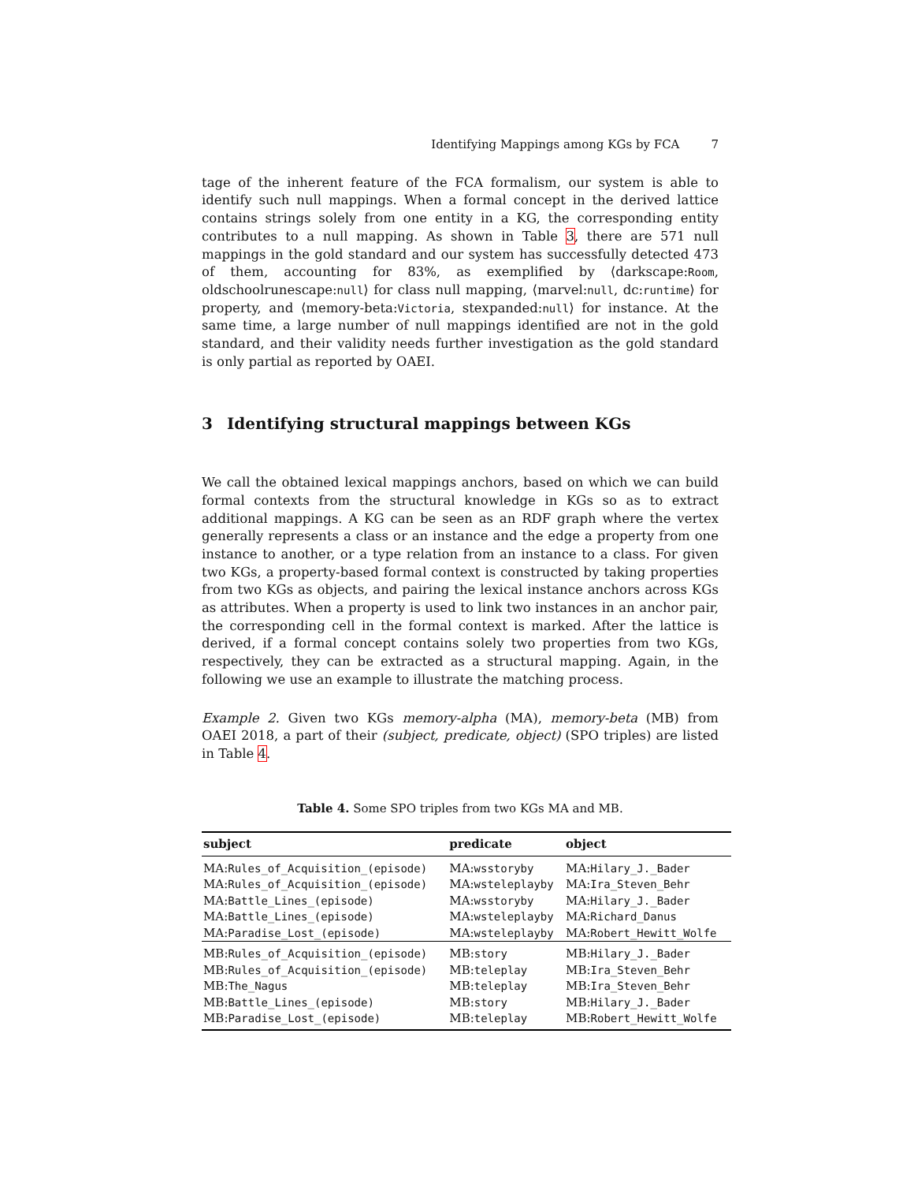Identifying Mappings among KGs by FCA 7
tage of the inherent feature of the FCA formalism, our system is able to identify such null mappings. When a formal concept in the derived lattice contains strings solely from one entity in a KG, the corresponding entity contributes to a null mapping. As shown in Table 3, there are 571 null mappings in the gold standard and our system has successfully detected 473 of them, accounting for 83%, as exemplified by ⟨darkscape:Room, oldschoolrunescape:null⟩ for class null mapping, ⟨marvel:null, dc:runtime⟩ for property, and ⟨memory-beta:Victoria, stexpanded:null⟩ for instance. At the same time, a large number of null mappings identified are not in the gold standard, and their validity needs further investigation as the gold standard is only partial as reported by OAEI.
3 Identifying structural mappings between KGs
We call the obtained lexical mappings anchors, based on which we can build formal contexts from the structural knowledge in KGs so as to extract additional mappings. A KG can be seen as an RDF graph where the vertex generally represents a class or an instance and the edge a property from one instance to another, or a type relation from an instance to a class. For given two KGs, a property-based formal context is constructed by taking properties from two KGs as objects, and pairing the lexical instance anchors across KGs as attributes. When a property is used to link two instances in an anchor pair, the corresponding cell in the formal context is marked. After the lattice is derived, if a formal concept contains solely two properties from two KGs, respectively, they can be extracted as a structural mapping. Again, in the following we use an example to illustrate the matching process.
Example 2. Given two KGs memory-alpha (MA), memory-beta (MB) from OAEI 2018, a part of their (subject, predicate, object) (SPO triples) are listed in Table 4.
Table 4. Some SPO triples from two KGs MA and MB.
| subject | predicate | object |
| --- | --- | --- |
| MA: Rules_of_Acquisition_(episode) | MA: wsstoryby | MA: Hilary_J._Bader |
| MA: Rules_of_Acquisition_(episode) | MA: wsteleplayby | MA: Ira_Steven_Behr |
| MA: Battle_Lines_(episode) | MA: wsstoryby | MA: Hilary_J._Bader |
| MA: Battle_Lines_(episode) | MA: wsteleplayby | MA: Richard_Danus |
| MA: Paradise_Lost_(episode) | MA: wsteleplayby | MA: Robert_Hewitt_Wolfe |
| MB: Rules_of_Acquisition_(episode) | MB: story | MB: Hilary_J._Bader |
| MB: Rules_of_Acquisition_(episode) | MB: teleplay | MB: Ira_Steven_Behr |
| MB: The_Nagus | MB: teleplay | MB: Ira_Steven_Behr |
| MB: Battle_Lines_(episode) | MB: story | MB: Hilary_J._Bader |
| MB: Paradise_Lost_(episode) | MB: teleplay | MB: Robert_Hewitt_Wolfe |